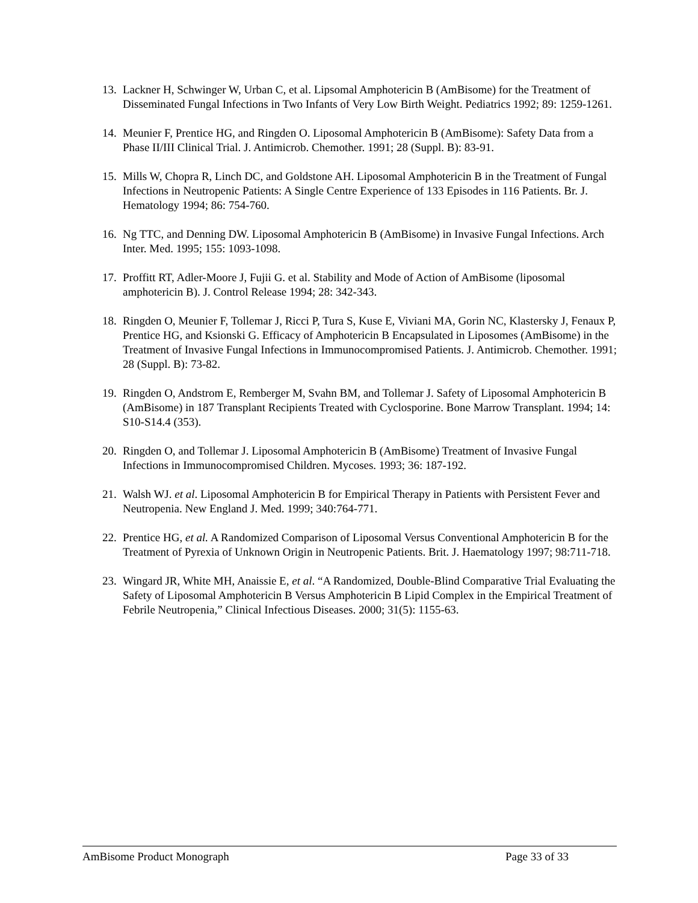13. Lackner H, Schwinger W, Urban C, et al. Lipsomal Amphotericin B (AmBisome) for the Treatment of Disseminated Fungal Infections in Two Infants of Very Low Birth Weight. Pediatrics 1992; 89: 1259-1261.
14. Meunier F, Prentice HG, and Ringden O. Liposomal Amphotericin B (AmBisome): Safety Data from a Phase II/III Clinical Trial. J. Antimicrob. Chemother. 1991; 28 (Suppl. B): 83-91.
15. Mills W, Chopra R, Linch DC, and Goldstone AH. Liposomal Amphotericin B in the Treatment of Fungal Infections in Neutropenic Patients: A Single Centre Experience of 133 Episodes in 116 Patients. Br. J. Hematology 1994; 86: 754-760.
16. Ng TTC, and Denning DW. Liposomal Amphotericin B (AmBisome) in Invasive Fungal Infections. Arch Inter. Med. 1995; 155: 1093-1098.
17. Proffitt RT, Adler-Moore J, Fujii G. et al. Stability and Mode of Action of AmBisome (liposomal amphotericin B). J. Control Release 1994; 28: 342-343.
18. Ringden O, Meunier F, Tollemar J, Ricci P, Tura S, Kuse E, Viviani MA, Gorin NC, Klastersky J, Fenaux P, Prentice HG, and Ksionski G. Efficacy of Amphotericin B Encapsulated in Liposomes (AmBisome) in the Treatment of Invasive Fungal Infections in Immunocompromised Patients. J. Antimicrob. Chemother. 1991; 28 (Suppl. B): 73-82.
19. Ringden O, Andstrom E, Remberger M, Svahn BM, and Tollemar J. Safety of Liposomal Amphotericin B (AmBisome) in 187 Transplant Recipients Treated with Cyclosporine. Bone Marrow Transplant. 1994; 14: S10-S14.4 (353).
20. Ringden O, and Tollemar J. Liposomal Amphotericin B (AmBisome) Treatment of Invasive Fungal Infections in Immunocompromised Children. Mycoses. 1993; 36: 187-192.
21. Walsh WJ. et al. Liposomal Amphotericin B for Empirical Therapy in Patients with Persistent Fever and Neutropenia. New England J. Med. 1999; 340:764-771.
22. Prentice HG, et al. A Randomized Comparison of Liposomal Versus Conventional Amphotericin B for the Treatment of Pyrexia of Unknown Origin in Neutropenic Patients. Brit. J. Haematology 1997; 98:711-718.
23. Wingard JR, White MH, Anaissie E, et al. “A Randomized, Double-Blind Comparative Trial Evaluating the Safety of Liposomal Amphotericin B Versus Amphotericin B Lipid Complex in the Empirical Treatment of Febrile Neutropenia,” Clinical Infectious Diseases. 2000; 31(5): 1155-63.
AmBisome Product Monograph Page 33 of 33